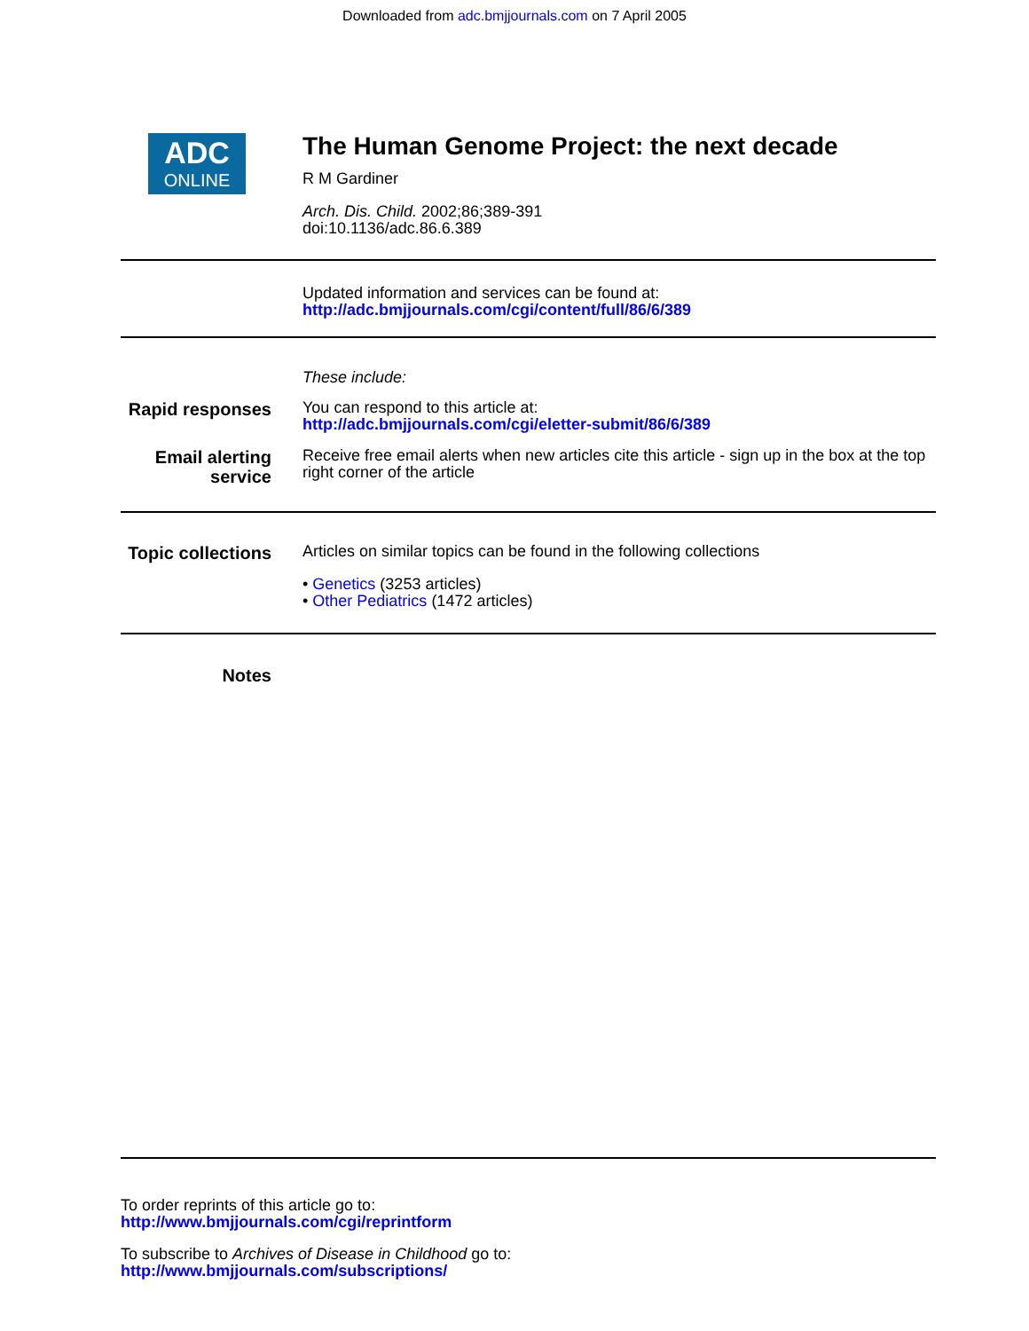Downloaded from adc.bmjjournals.com on 7 April 2005
ADC
ONLINE
The Human Genome Project: the next decade
R M Gardiner
Arch. Dis. Child. 2002;86;389-391
doi:10.1136/adc.86.6.389
Updated information and services can be found at:
http://adc.bmjjournals.com/cgi/content/full/86/6/389
These include:
Rapid responses
You can respond to this article at:
http://adc.bmjjournals.com/cgi/eletter-submit/86/6/389
Email alerting service
Receive free email alerts when new articles cite this article - sign up in the box at the top right corner of the article
Topic collections
Articles on similar topics can be found in the following collections
• Genetics (3253 articles)
• Other Pediatrics (1472 articles)
Notes
To order reprints of this article go to:
http://www.bmjjournals.com/cgi/reprintform
To subscribe to Archives of Disease in Childhood go to:
http://www.bmjjournals.com/subscriptions/